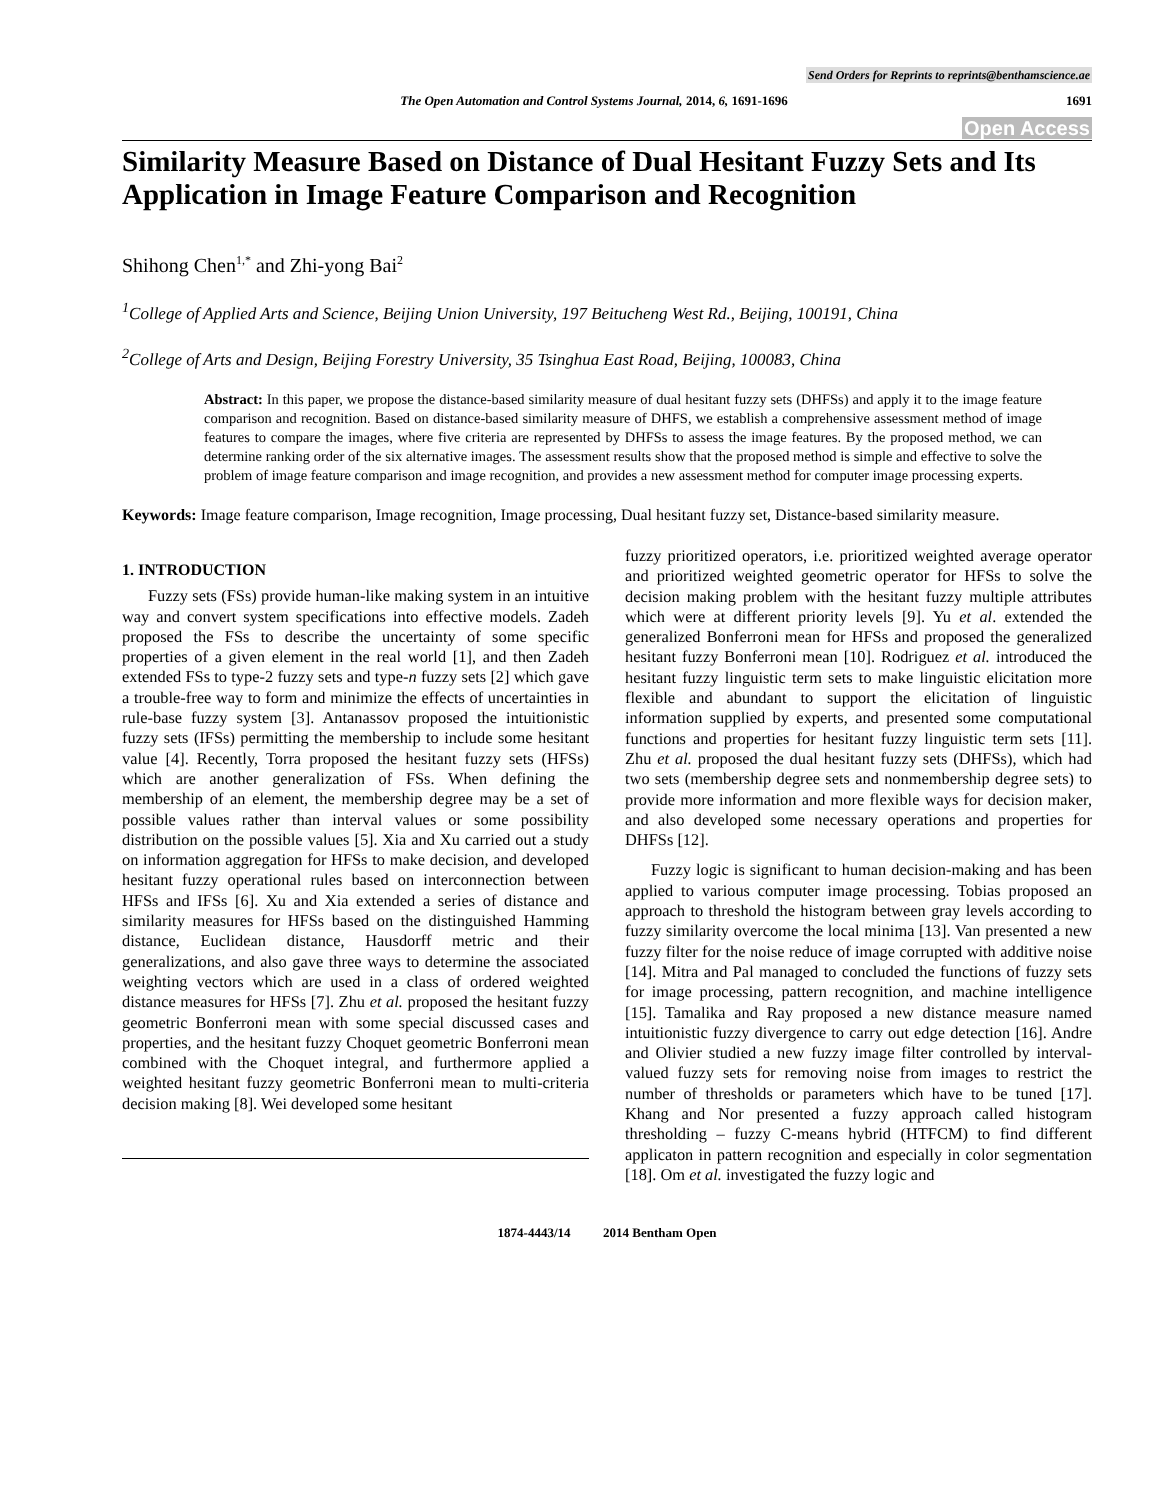Send Orders for Reprints to reprints@benthamscience.ae
The Open Automation and Control Systems Journal, 2014, 6, 1691-1696
1691
Open Access
Similarity Measure Based on Distance of Dual Hesitant Fuzzy Sets and Its Application in Image Feature Comparison and Recognition
Shihong Chen<sup>1,*</sup> and Zhi-yong Bai<sup>2</sup>
<sup>1</sup> College of Applied Arts and Science, Beijing Union University, 197 Beitucheng West Rd., Beijing, 100191, China
<sup>2</sup> College of Arts and Design, Beijing Forestry University, 35 Tsinghua East Road, Beijing, 100083, China
Abstract: In this paper, we propose the distance-based similarity measure of dual hesitant fuzzy sets (DHFSs) and apply it to the image feature comparison and recognition. Based on distance-based similarity measure of DHFS, we establish a comprehensive assessment method of image features to compare the images, where five criteria are represented by DHFSs to assess the image features. By the proposed method, we can determine ranking order of the six alternative images. The assessment results show that the proposed method is simple and effective to solve the problem of image feature comparison and image recognition, and provides a new assessment method for computer image processing experts.
Keywords: Image feature comparison, Image recognition, Image processing, Dual hesitant fuzzy set, Distance-based similarity measure.
1. INTRODUCTION
Fuzzy sets (FSs) provide human-like making system in an intuitive way and convert system specifications into effective models. Zadeh proposed the FSs to describe the uncertainty of some specific properties of a given element in the real world [1], and then Zadeh extended FSs to type-2 fuzzy sets and type-n fuzzy sets [2] which gave a trouble-free way to form and minimize the effects of uncertainties in rule-base fuzzy system [3]. Antanassov proposed the intuitionistic fuzzy sets (IFSs) permitting the membership to include some hesitant value [4]. Recently, Torra proposed the hesitant fuzzy sets (HFSs) which are another generalization of FSs. When defining the membership of an element, the membership degree may be a set of possible values rather than interval values or some possibility distribution on the possible values [5]. Xia and Xu carried out a study on information aggregation for HFSs to make decision, and developed hesitant fuzzy operational rules based on interconnection between HFSs and IFSs [6]. Xu and Xia extended a series of distance and similarity measures for HFSs based on the distinguished Hamming distance, Euclidean distance, Hausdorff metric and their generalizations, and also gave three ways to determine the associated weighting vectors which are used in a class of ordered weighted distance measures for HFSs [7]. Zhu et al. proposed the hesitant fuzzy geometric Bonferroni mean with some special discussed cases and properties, and the hesitant fuzzy Choquet geometric Bonferroni mean combined with the Choquet integral, and furthermore applied a weighted hesitant fuzzy geometric Bonferroni mean to multi-criteria decision making [8]. Wei developed some hesitant
fuzzy prioritized operators, i.e. prioritized weighted average operator and prioritized weighted geometric operator for HFSs to solve the decision making problem with the hesitant fuzzy multiple attributes which were at different priority levels [9]. Yu et al. extended the generalized Bonferroni mean for HFSs and proposed the generalized hesitant fuzzy Bonferroni mean [10]. Rodriguez et al. introduced the hesitant fuzzy linguistic term sets to make linguistic elicitation more flexible and abundant to support the elicitation of linguistic information supplied by experts, and presented some computational functions and properties for hesitant fuzzy linguistic term sets [11]. Zhu et al. proposed the dual hesitant fuzzy sets (DHFSs), which had two sets (membership degree sets and nonmembership degree sets) to provide more information and more flexible ways for decision maker, and also developed some necessary operations and properties for DHFSs [12].
Fuzzy logic is significant to human decision-making and has been applied to various computer image processing. Tobias proposed an approach to threshold the histogram between gray levels according to fuzzy similarity overcome the local minima [13]. Van presented a new fuzzy filter for the noise reduce of image corrupted with additive noise [14]. Mitra and Pal managed to concluded the functions of fuzzy sets for image processing, pattern recognition, and machine intelligence [15]. Tamalika and Ray proposed a new distance measure named intuitionistic fuzzy divergence to carry out edge detection [16]. Andre and Olivier studied a new fuzzy image filter controlled by interval-valued fuzzy sets for removing noise from images to restrict the number of thresholds or parameters which have to be tuned [17]. Khang and Nor presented a fuzzy approach called histogram thresholding – fuzzy C-means hybrid (HTFCM) to find different applicaton in pattern recognition and especially in color segmentation [18]. Om et al. investigated the fuzzy logic and
1874-4443/14 2014 Bentham Open